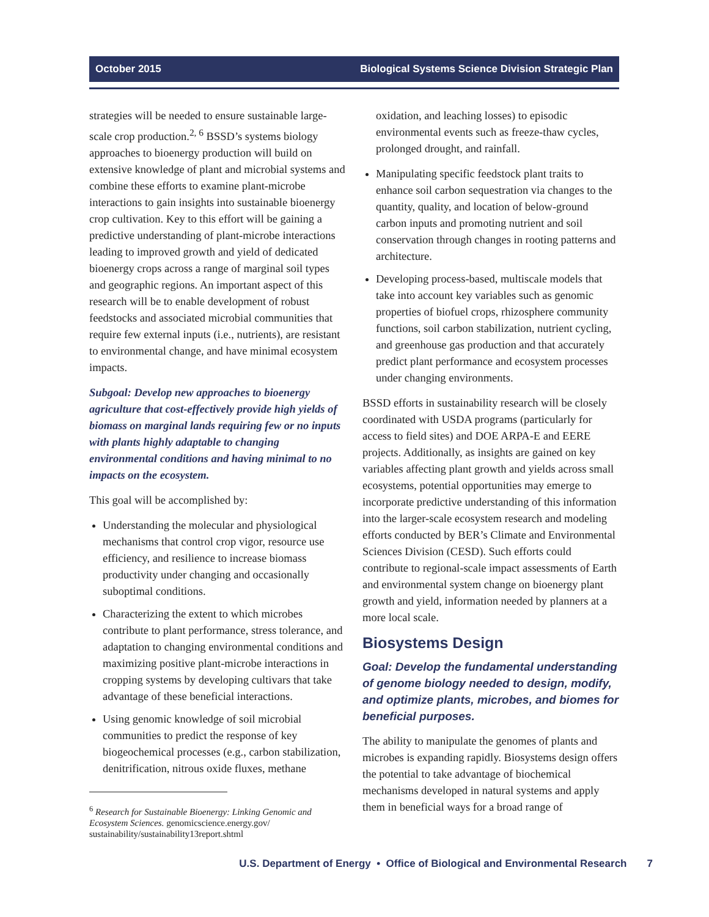October 2015 Biological Systems Science Division Strategic Plan
strategies will be needed to ensure sustainable large-scale crop production.<sup>2, 6</sup> BSSD’s systems biology approaches to bioenergy production will build on extensive knowledge of plant and microbial systems and combine these efforts to examine plant-microbe interactions to gain insights into sustainable bioenergy crop cultivation. Key to this effort will be gaining a predictive understanding of plant-microbe interactions leading to improved growth and yield of dedicated bioenergy crops across a range of marginal soil types and geographic regions. An important aspect of this research will be to enable development of robust feedstocks and associated microbial communities that require few external inputs (i.e., nutrients), are resistant to environmental change, and have minimal ecosystem impacts.
Subgoal: Develop new approaches to bioenergy agriculture that cost-effectively provide high yields of biomass on marginal lands requiring few or no inputs with plants highly adaptable to changing environmental conditions and having minimal to no impacts on the ecosystem.
This goal will be accomplished by:
Understanding the molecular and physiological mechanisms that control crop vigor, resource use efficiency, and resilience to increase biomass productivity under changing and occasionally suboptimal conditions.
Characterizing the extent to which microbes contribute to plant performance, stress tolerance, and adaptation to changing environmental conditions and maximizing positive plant-microbe interactions in cropping systems by developing cultivars that take advantage of these beneficial interactions.
Using genomic knowledge of soil microbial communities to predict the response of key biogeochemical processes (e.g., carbon stabilization, denitrification, nitrous oxide fluxes, methane
<sup>6</sup> Research for Sustainable Bioenergy: Linking Genomic and Ecosystem Sciences. genomicscience.energy.gov/ sustainability/sustainability13report.shtml
oxidation, and leaching losses) to episodic environmental events such as freeze-thaw cycles, prolonged drought, and rainfall.
Manipulating specific feedstock plant traits to enhance soil carbon sequestration via changes to the quantity, quality, and location of below-ground carbon inputs and promoting nutrient and soil conservation through changes in rooting patterns and architecture.
Developing process-based, multiscale models that take into account key variables such as genomic properties of biofuel crops, rhizosphere community functions, soil carbon stabilization, nutrient cycling, and greenhouse gas production and that accurately predict plant performance and ecosystem processes under changing environments.
BSSD efforts in sustainability research will be closely coordinated with USDA programs (particularly for access to field sites) and DOE ARPA-E and EERE projects. Additionally, as insights are gained on key variables affecting plant growth and yields across small ecosystems, potential opportunities may emerge to incorporate predictive understanding of this information into the larger-scale ecosystem research and modeling efforts conducted by BER’s Climate and Environmental Sciences Division (CESD). Such efforts could contribute to regional-scale impact assessments of Earth and environmental system change on bioenergy plant growth and yield, information needed by planners at a more local scale.
Biosystems Design
Goal: Develop the fundamental understanding of genome biology needed to design, modify, and optimize plants, microbes, and biomes for beneficial purposes.
The ability to manipulate the genomes of plants and microbes is expanding rapidly. Biosystems design offers the potential to take advantage of biochemical mechanisms developed in natural systems and apply them in beneficial ways for a broad range of
U.S. Department of Energy • Office of Biological and Environmental Research 7